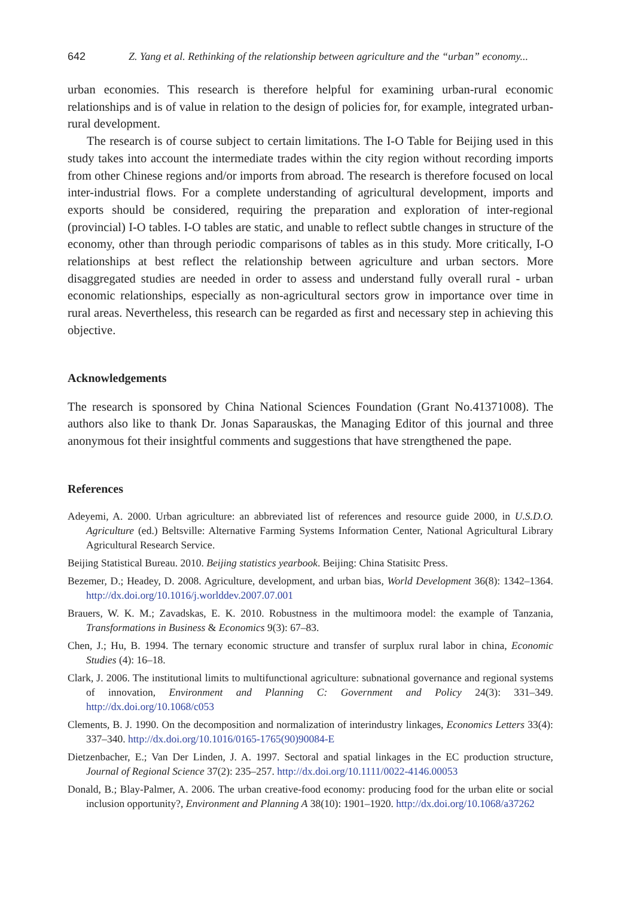642 Z. Yang et al. Rethinking of the relationship between agriculture and the “urban” economy...
urban economies. This research is therefore helpful for examining urban-rural economic relationships and is of value in relation to the design of policies for, for example, integrated urban-rural development.
The research is of course subject to certain limitations. The I-O Table for Beijing used in this study takes into account the intermediate trades within the city region without recording imports from other Chinese regions and/or imports from abroad. The research is therefore focused on local inter-industrial flows. For a complete understanding of agricultural development, imports and exports should be considered, requiring the preparation and exploration of inter-regional (provincial) I-O tables. I-O tables are static, and unable to reflect subtle changes in structure of the economy, other than through periodic comparisons of tables as in this study. More critically, I-O relationships at best reflect the relationship between agriculture and urban sectors. More disaggregated studies are needed in order to assess and understand fully overall rural - urban economic relationships, especially as non-agricultural sectors grow in importance over time in rural areas. Nevertheless, this research can be regarded as first and necessary step in achieving this objective.
Acknowledgements
The research is sponsored by China National Sciences Foundation (Grant No.41371008). The authors also like to thank Dr. Jonas Saparauskas, the Managing Editor of this journal and three anonymous fot their insightful comments and suggestions that have strengthened the pape.
References
Adeyemi, A. 2000. Urban agriculture: an abbreviated list of references and resource guide 2000, in U.S.D.O. Agriculture (ed.) Beltsville: Alternative Farming Systems Information Center, National Agricultural Library Agricultural Research Service.
Beijing Statistical Bureau. 2010. Beijing statistics yearbook. Beijing: China Statisitc Press.
Bezemer, D.; Headey, D. 2008. Agriculture, development, and urban bias, World Development 36(8): 1342–1364. http://dx.doi.org/10.1016/j.worlddev.2007.07.001
Brauers, W. K. M.; Zavadskas, E. K. 2010. Robustness in the multimoora model: the example of Tanzania, Transformations in Business & Economics 9(3): 67–83.
Chen, J.; Hu, B. 1994. The ternary economic structure and transfer of surplux rural labor in china, Economic Studies (4): 16–18.
Clark, J. 2006. The institutional limits to multifunctional agriculture: subnational governance and regional systems of innovation, Environment and Planning C: Government and Policy 24(3): 331–349. http://dx.doi.org/10.1068/c053
Clements, B. J. 1990. On the decomposition and normalization of interindustry linkages, Economics Letters 33(4): 337–340. http://dx.doi.org/10.1016/0165-1765(90)90084-E
Dietzenbacher, E.; Van Der Linden, J. A. 1997. Sectoral and spatial linkages in the EC production structure, Journal of Regional Science 37(2): 235–257. http://dx.doi.org/10.1111/0022-4146.00053
Donald, B.; Blay-Palmer, A. 2006. The urban creative-food economy: producing food for the urban elite or social inclusion opportunity?, Environment and Planning A 38(10): 1901–1920. http://dx.doi.org/10.1068/a37262